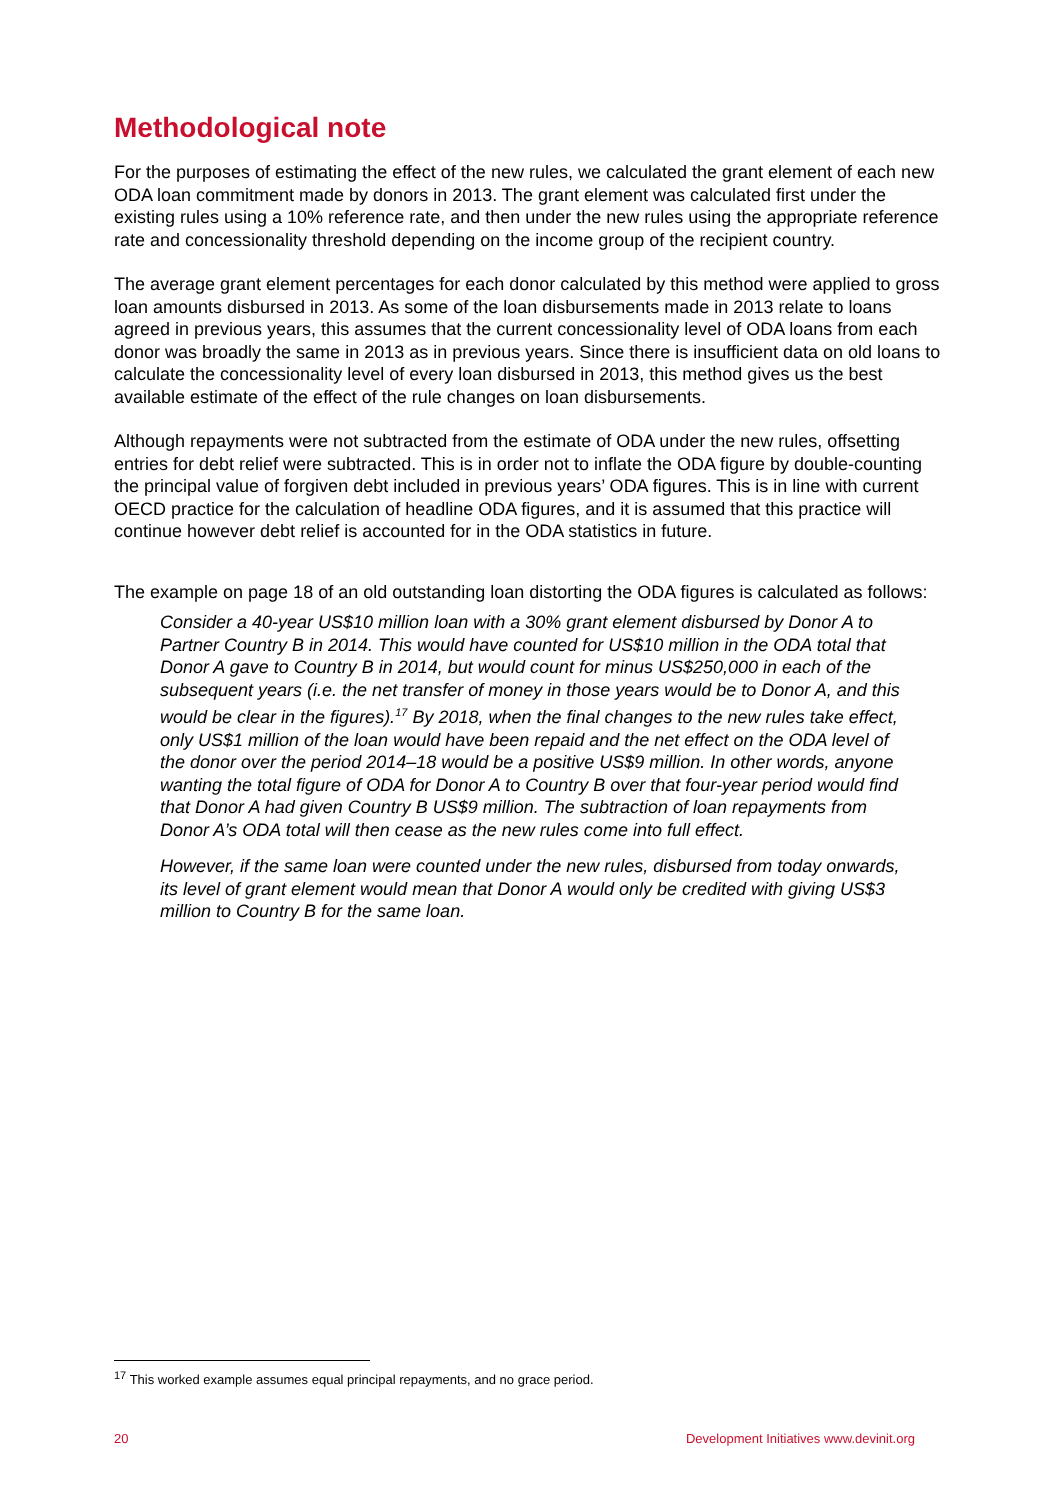Methodological note
For the purposes of estimating the effect of the new rules, we calculated the grant element of each new ODA loan commitment made by donors in 2013. The grant element was calculated first under the existing rules using a 10% reference rate, and then under the new rules using the appropriate reference rate and concessionality threshold depending on the income group of the recipient country.
The average grant element percentages for each donor calculated by this method were applied to gross loan amounts disbursed in 2013. As some of the loan disbursements made in 2013 relate to loans agreed in previous years, this assumes that the current concessionality level of ODA loans from each donor was broadly the same in 2013 as in previous years. Since there is insufficient data on old loans to calculate the concessionality level of every loan disbursed in 2013, this method gives us the best available estimate of the effect of the rule changes on loan disbursements.
Although repayments were not subtracted from the estimate of ODA under the new rules, offsetting entries for debt relief were subtracted. This is in order not to inflate the ODA figure by double-counting the principal value of forgiven debt included in previous years’ ODA figures. This is in line with current OECD practice for the calculation of headline ODA figures, and it is assumed that this practice will continue however debt relief is accounted for in the ODA statistics in future.
The example on page 18 of an old outstanding loan distorting the ODA figures is calculated as follows:
Consider a 40-year US$10 million loan with a 30% grant element disbursed by Donor A to Partner Country B in 2014. This would have counted for US$10 million in the ODA total that Donor A gave to Country B in 2014, but would count for minus US$250,000 in each of the subsequent years (i.e. the net transfer of money in those years would be to Donor A, and this would be clear in the figures).<sup>17</sup> By 2018, when the final changes to the new rules take effect, only US$1 million of the loan would have been repaid and the net effect on the ODA level of the donor over the period 2014–18 would be a positive US$9 million. In other words, anyone wanting the total figure of ODA for Donor A to Country B over that four-year period would find that Donor A had given Country B US$9 million. The subtraction of loan repayments from Donor A’s ODA total will then cease as the new rules come into full effect.
However, if the same loan were counted under the new rules, disbursed from today onwards, its level of grant element would mean that Donor A would only be credited with giving US$3 million to Country B for the same loan.
<sup>17</sup> This worked example assumes equal principal repayments, and no grace period.
20 Development Initiatives www.devinit.org